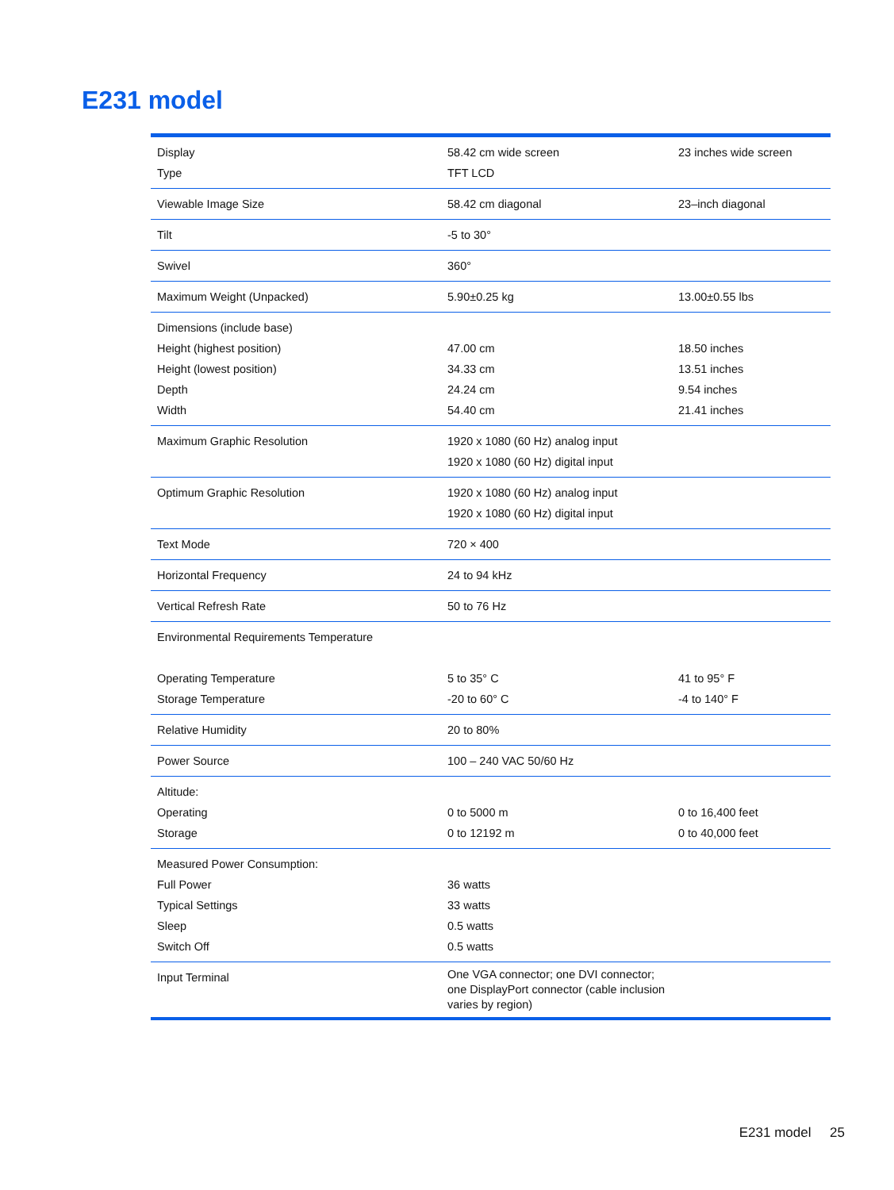E231 model
| Display Type | 58.42 cm wide screen TFT LCD | 23 inches wide screen |
| Viewable Image Size | 58.42 cm diagonal | 23–inch diagonal |
| Tilt | -5 to 30° | |
| Swivel | 360° | |
| Maximum Weight (Unpacked) | 5.90±0.25 kg | 13.00±0.55 lbs |
| Dimensions (include base) Height (highest position) Height (lowest position) Depth Width | 47.00 cm 34.33 cm 24.24 cm 54.40 cm | 18.50 inches 13.51 inches 9.54 inches 21.41 inches |
| Maximum Graphic Resolution | 1920 x 1080 (60 Hz) analog input 1920 x 1080 (60 Hz) digital input | |
| Optimum Graphic Resolution | 1920 x 1080 (60 Hz) analog input 1920 x 1080 (60 Hz) digital input | |
| Text Mode | 720 × 400 | |
| Horizontal Frequency | 24 to 94 kHz | |
| Vertical Refresh Rate | 50 to 76 Hz | |
| Environmental Requirements Temperature Operating Temperature Storage Temperature | 5 to 35° C -20 to 60° C | 41 to 95° F -4 to 140° F |
| Relative Humidity | 20 to 80% | |
| Power Source | 100 – 240 VAC 50/60 Hz | |
| Altitude: Operating Storage | 0 to 5000 m 0 to 12192 m | 0 to 16,400 feet 0 to 40,000 feet |
| Measured Power Consumption: Full Power Typical Settings Sleep Switch Off | 36 watts 33 watts 0.5 watts 0.5 watts | |
| Input Terminal | One VGA connector; one DVI connector; one DisplayPort connector (cable inclusion varies by region) | |
E231 model 25